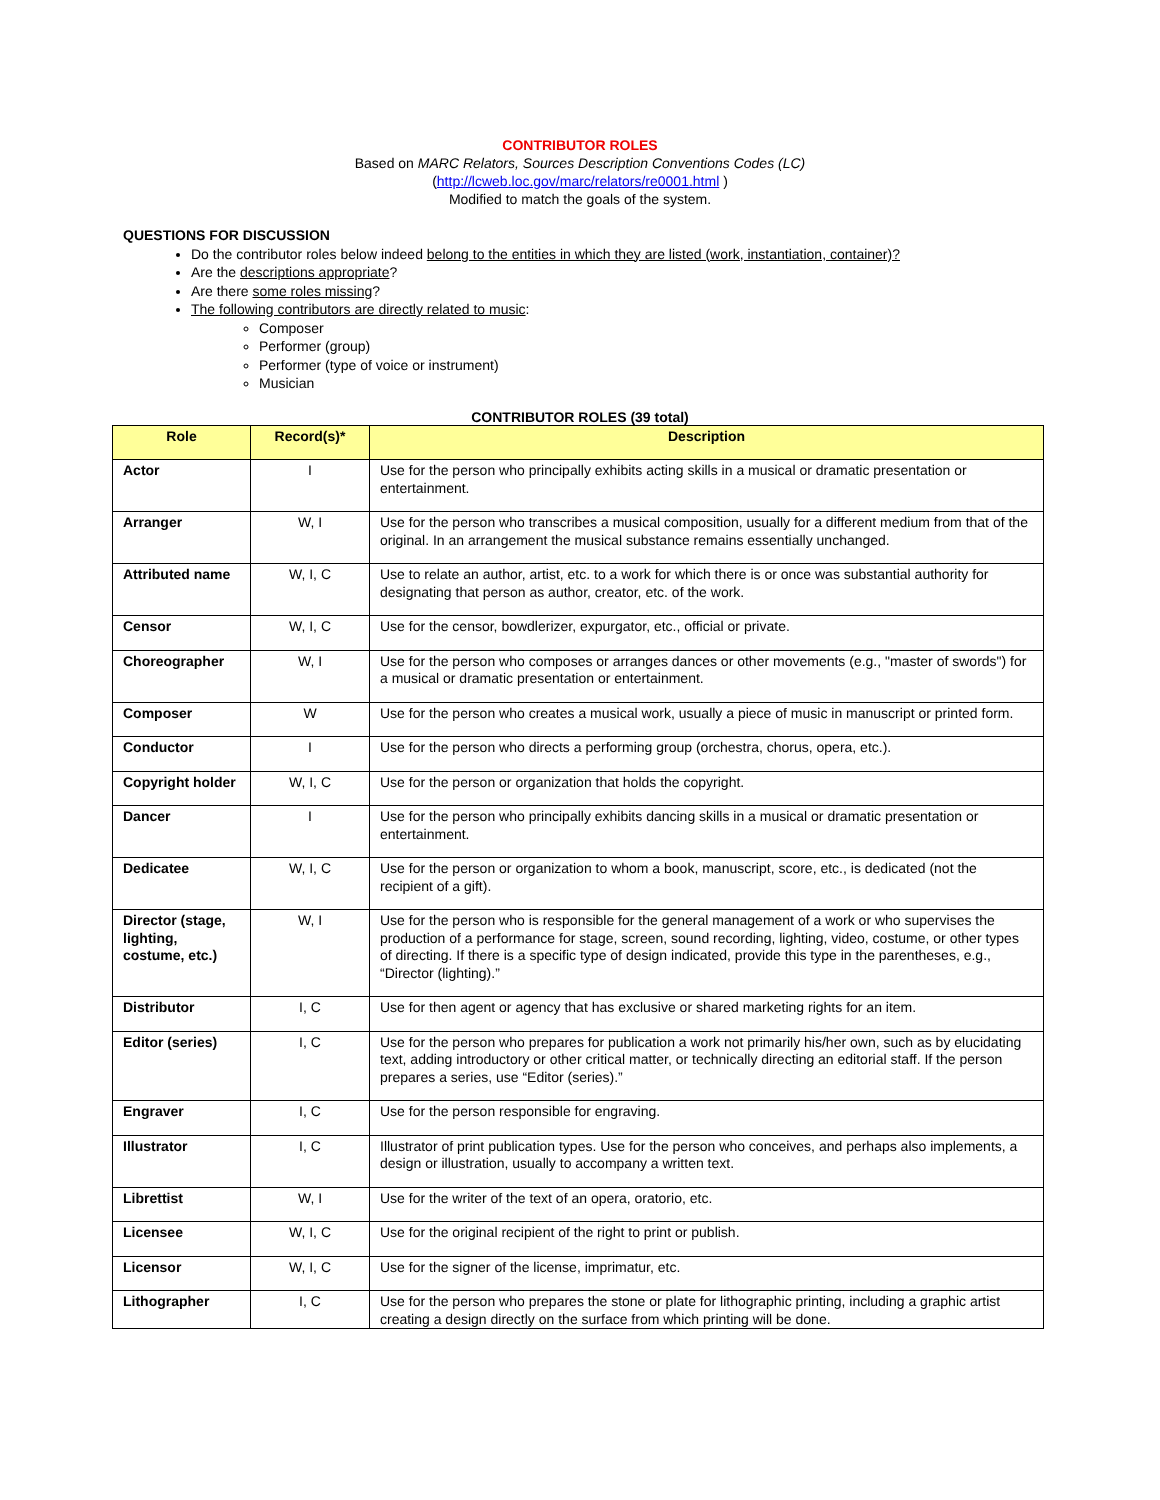CONTRIBUTOR ROLES
Based on MARC Relators, Sources Description Conventions Codes (LC)
(http://lcweb.loc.gov/marc/relators/re0001.html )
Modified to match the goals of the system.
QUESTIONS FOR DISCUSSION
Do the contributor roles below indeed belong to the entities in which they are listed (work, instantiation, container)?
Are the descriptions appropriate?
Are there some roles missing?
The following contributors are directly related to music:
Composer
Performer (group)
Performer (type of voice or instrument)
Musician
CONTRIBUTOR ROLES (39 total)
| Role | Record(s)* | Description |
| --- | --- | --- |
| Actor | I | Use for the person who principally exhibits acting skills in a musical or dramatic presentation or entertainment. |
| Arranger | W, I | Use for the person who transcribes a musical composition, usually for a different medium from that of the original. In an arrangement the musical substance remains essentially unchanged. |
| Attributed name | W, I, C | Use to relate an author, artist, etc. to a work for which there is or once was substantial authority for designating that person as author, creator, etc. of the work. |
| Censor | W, I, C | Use for the censor, bowdlerizer, expurgator, etc., official or private. |
| Choreographer | W, I | Use for the person who composes or arranges dances or other movements (e.g., "master of swords") for a musical or dramatic presentation or entertainment. |
| Composer | W | Use for the person who creates a musical work, usually a piece of music in manuscript or printed form. |
| Conductor | I | Use for the person who directs a performing group (orchestra, chorus, opera, etc.). |
| Copyright holder | W, I, C | Use for the person or organization that holds the copyright. |
| Dancer | I | Use for the person who principally exhibits dancing skills in a musical or dramatic presentation or entertainment. |
| Dedicatee | W, I, C | Use for the person or organization to whom a book, manuscript, score, etc., is dedicated (not the recipient of a gift). |
| Director (stage, lighting, costume, etc.) | W, I | Use for the person who is responsible for the general management of a work or who supervises the production of a performance for stage, screen, sound recording, lighting, video, costume, or other types of directing. If there is a specific type of design indicated, provide this type in the parentheses, e.g., “Director (lighting).” |
| Distributor | I, C | Use for then agent or agency that has exclusive or shared marketing rights for an item. |
| Editor (series) | I, C | Use for the person who prepares for publication a work not primarily his/her own, such as by elucidating text, adding introductory or other critical matter, or technically directing an editorial staff. If the person prepares a series, use “Editor (series).” |
| Engraver | I, C | Use for the person responsible for engraving. |
| Illustrator | I, C | Illustrator of print publication types. Use for the person who conceives, and perhaps also implements, a design or illustration, usually to accompany a written text. |
| Librettist | W, I | Use for the writer of the text of an opera, oratorio, etc. |
| Licensee | W, I, C | Use for the original recipient of the right to print or publish. |
| Licensor | W, I, C | Use for the signer of the license, imprimatur, etc. |
| Lithographer | I, C | Use for the person who prepares the stone or plate for lithographic printing, including a graphic artist creating a design directly on the surface from which printing will be done. |